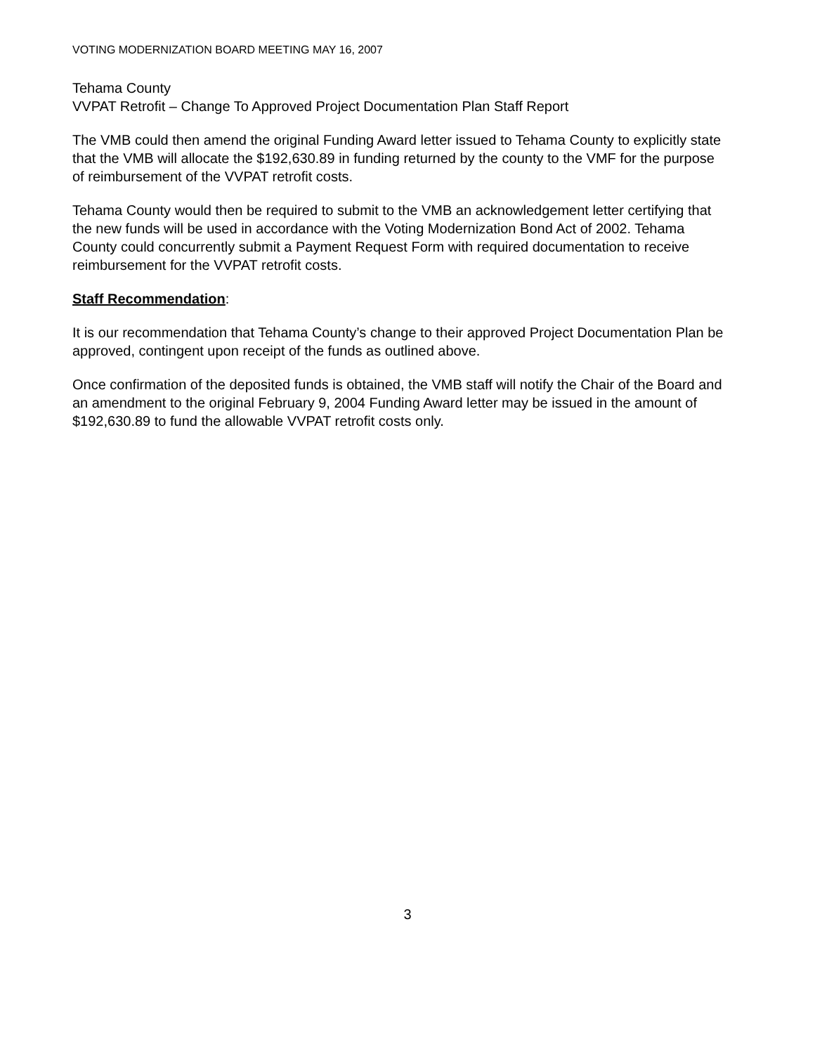VOTING MODERNIZATION BOARD MEETING MAY 16, 2007
Tehama County
VVPAT Retrofit – Change To Approved Project Documentation Plan Staff Report
The VMB could then amend the original Funding Award letter issued to Tehama County to explicitly state that the VMB will allocate the $192,630.89 in funding returned by the county to the VMF for the purpose of reimbursement of the VVPAT retrofit costs.
Tehama County would then be required to submit to the VMB an acknowledgement letter certifying that the new funds will be used in accordance with the Voting Modernization Bond Act of 2002. Tehama County could concurrently submit a Payment Request Form with required documentation to receive reimbursement for the VVPAT retrofit costs.
Staff Recommendation:
It is our recommendation that Tehama County’s change to their approved Project Documentation Plan be approved, contingent upon receipt of the funds as outlined above.
Once confirmation of the deposited funds is obtained, the VMB staff will notify the Chair of the Board and an amendment to the original February 9, 2004 Funding Award letter may be issued in the amount of $192,630.89 to fund the allowable VVPAT retrofit costs only.
3